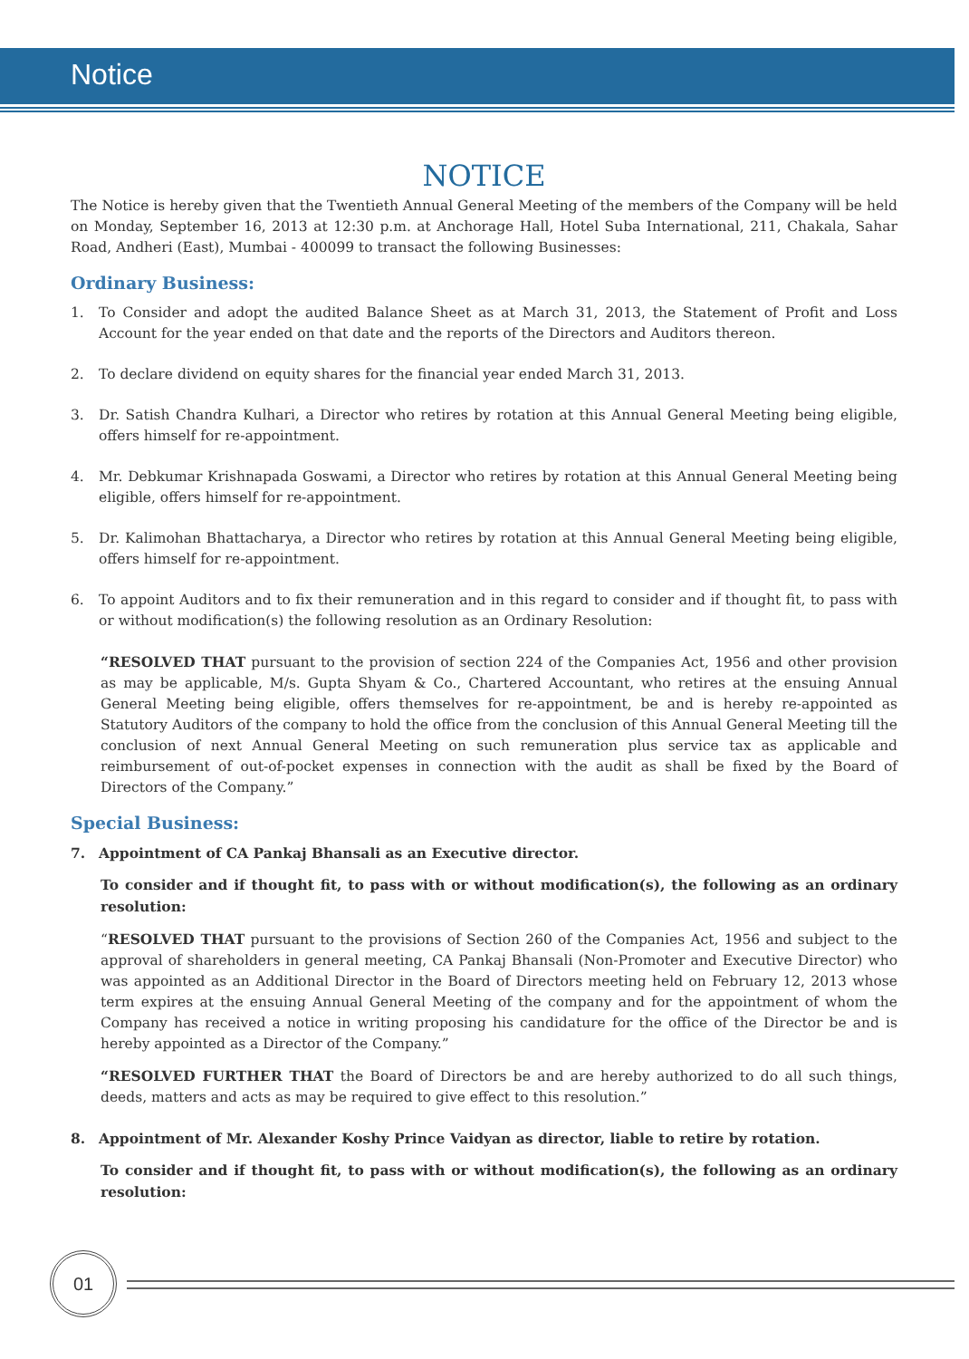Notice
NOTICE
The Notice is hereby given that the Twentieth Annual General Meeting of the members of the Company will be held on Monday, September 16, 2013 at 12:30 p.m. at Anchorage Hall, Hotel Suba International, 211, Chakala, Sahar Road, Andheri (East), Mumbai - 400099 to transact the following Businesses:
Ordinary Business:
1. To Consider and adopt the audited Balance Sheet as at March 31, 2013, the Statement of Profit and Loss Account for the year ended on that date and the reports of the Directors and Auditors thereon.
2. To declare dividend on equity shares for the financial year ended March 31, 2013.
3. Dr. Satish Chandra Kulhari, a Director who retires by rotation at this Annual General Meeting being eligible, offers himself for re-appointment.
4. Mr. Debkumar Krishnapada Goswami, a Director who retires by rotation at this Annual General Meeting being eligible, offers himself for re-appointment.
5. Dr. Kalimohan Bhattacharya, a Director who retires by rotation at this Annual General Meeting being eligible, offers himself for re-appointment.
6. To appoint Auditors and to fix their remuneration and in this regard to consider and if thought fit, to pass with or without modification(s) the following resolution as an Ordinary Resolution:
“RESOLVED THAT pursuant to the provision of section 224 of the Companies Act, 1956 and other provision as may be applicable, M/s. Gupta Shyam & Co., Chartered Accountant, who retires at the ensuing Annual General Meeting being eligible, offers themselves for re-appointment, be and is hereby re-appointed as Statutory Auditors of the company to hold the office from the conclusion of this Annual General Meeting till the conclusion of next Annual General Meeting on such remuneration plus service tax as applicable and reimbursement of out-of-pocket expenses in connection with the audit as shall be fixed by the Board of Directors of the Company.”
Special Business:
7. Appointment of CA Pankaj Bhansali as an Executive director.
To consider and if thought fit, to pass with or without modification(s), the following as an ordinary resolution:
“RESOLVED THAT pursuant to the provisions of Section 260 of the Companies Act, 1956 and subject to the approval of shareholders in general meeting, CA Pankaj Bhansali (Non-Promoter and Executive Director) who was appointed as an Additional Director in the Board of Directors meeting held on February 12, 2013 whose term expires at the ensuing Annual General Meeting of the company and for the appointment of whom the Company has received a notice in writing proposing his candidature for the office of the Director be and is hereby appointed as a Director of the Company.”
“RESOLVED FURTHER THAT the Board of Directors be and are hereby authorized to do all such things, deeds, matters and acts as may be required to give effect to this resolution.”
8. Appointment of Mr. Alexander Koshy Prince Vaidyan as director, liable to retire by rotation.
To consider and if thought fit, to pass with or without modification(s), the following as an ordinary resolution:
01